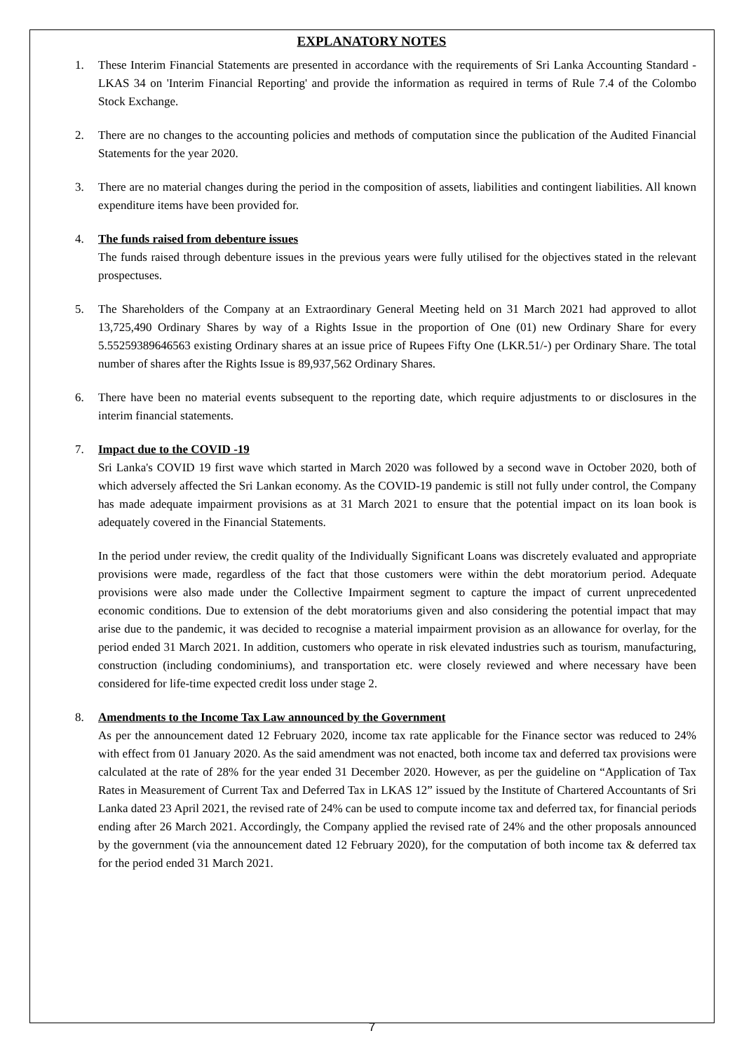EXPLANATORY NOTES
1. These Interim Financial Statements are presented in accordance with the requirements of Sri Lanka Accounting Standard - LKAS 34 on 'Interim Financial Reporting' and provide the information as required in terms of Rule 7.4 of the Colombo Stock Exchange.
2. There are no changes to the accounting policies and methods of computation since the publication of the Audited Financial Statements for the year 2020.
3. There are no material changes during the period in the composition of assets, liabilities and contingent liabilities. All known expenditure items have been provided for.
4. The funds raised from debenture issues
The funds raised through debenture issues in the previous years were fully utilised for the objectives stated in the relevant prospectuses.
5. The Shareholders of the Company at an Extraordinary General Meeting held on 31 March 2021 had approved to allot 13,725,490 Ordinary Shares by way of a Rights Issue in the proportion of One (01) new Ordinary Share for every 5.55259389646563 existing Ordinary shares at an issue price of Rupees Fifty One (LKR.51/-) per Ordinary Share. The total number of shares after the Rights Issue is 89,937,562 Ordinary Shares.
6. There have been no material events subsequent to the reporting date, which require adjustments to or disclosures in the interim financial statements.
7. Impact due to the COVID -19
Sri Lanka's COVID 19 first wave which started in March 2020 was followed by a second wave in October 2020, both of which adversely affected the Sri Lankan economy. As the COVID-19 pandemic is still not fully under control, the Company has made adequate impairment provisions as at 31 March 2021 to ensure that the potential impact on its loan book is adequately covered in the Financial Statements.
In the period under review, the credit quality of the Individually Significant Loans was discretely evaluated and appropriate provisions were made, regardless of the fact that those customers were within the debt moratorium period. Adequate provisions were also made under the Collective Impairment segment to capture the impact of current unprecedented economic conditions. Due to extension of the debt moratoriums given and also considering the potential impact that may arise due to the pandemic, it was decided to recognise a material impairment provision as an allowance for overlay, for the period ended 31 March 2021. In addition, customers who operate in risk elevated industries such as tourism, manufacturing, construction (including condominiums), and transportation etc. were closely reviewed and where necessary have been considered for life-time expected credit loss under stage 2.
8. Amendments to the Income Tax Law announced by the Government
As per the announcement dated 12 February 2020, income tax rate applicable for the Finance sector was reduced to 24% with effect from 01 January 2020. As the said amendment was not enacted, both income tax and deferred tax provisions were calculated at the rate of 28% for the year ended 31 December 2020. However, as per the guideline on “Application of Tax Rates in Measurement of Current Tax and Deferred Tax in LKAS 12” issued by the Institute of Chartered Accountants of Sri Lanka dated 23 April 2021, the revised rate of 24% can be used to compute income tax and deferred tax, for financial periods ending after 26 March 2021. Accordingly, the Company applied the revised rate of 24% and the other proposals announced by the government (via the announcement dated 12 February 2020), for the computation of both income tax & deferred tax for the period ended 31 March 2021.
7